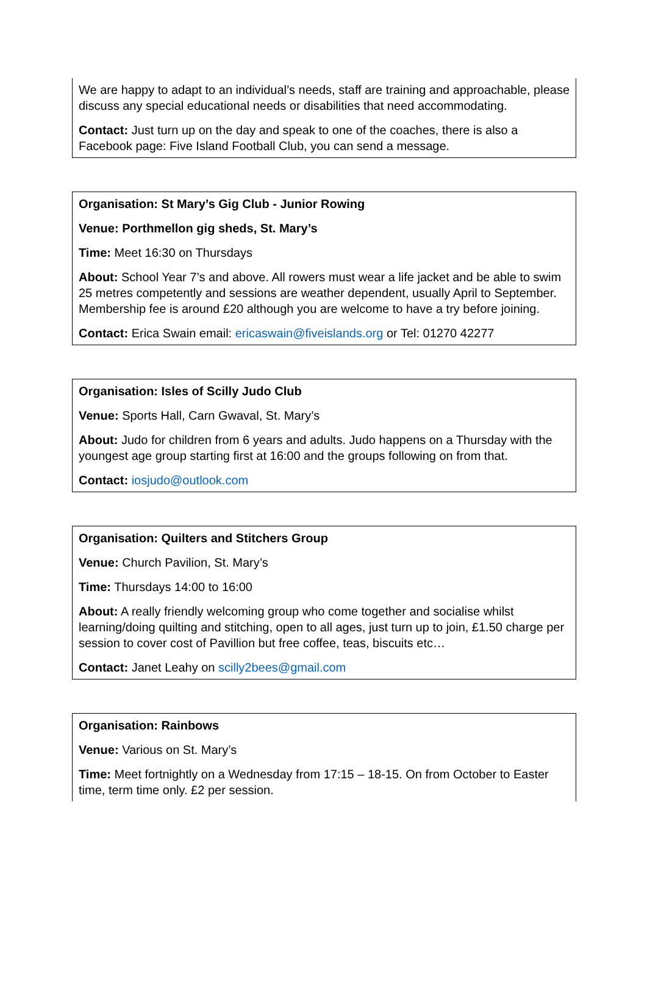We are happy to adapt to an individual’s needs, staff are training and approachable, please discuss any special educational needs or disabilities that need accommodating.
Contact: Just turn up on the day and speak to one of the coaches, there is also a Facebook page: Five Island Football Club, you can send a message.
Organisation: St Mary’s Gig Club - Junior Rowing
Venue: Porthmellon gig sheds, St. Mary’s
Time: Meet 16:30 on Thursdays
About: School Year 7’s and above. All rowers must wear a life jacket and be able to swim 25 metres competently and sessions are weather dependent, usually April to September. Membership fee is around £20 although you are welcome to have a try before joining.
Contact: Erica Swain email: ericaswain@fiveislands.org or Tel: 01270 42277
Organisation: Isles of Scilly Judo Club
Venue: Sports Hall, Carn Gwaval, St. Mary’s
About: Judo for children from 6 years and adults. Judo happens on a Thursday with the youngest age group starting first at 16:00 and the groups following on from that.
Contact: iosjudo@outlook.com
Organisation: Quilters and Stitchers Group
Venue: Church Pavilion, St. Mary’s
Time: Thursdays 14:00 to 16:00
About: A really friendly welcoming group who come together and socialise whilst learning/doing quilting and stitching, open to all ages, just turn up to join, £1.50 charge per session to cover cost of Pavillion but free coffee, teas, biscuits etc…
Contact: Janet Leahy on scilly2bees@gmail.com
Organisation: Rainbows
Venue: Various on St. Mary’s
Time: Meet fortnightly on a Wednesday from 17:15 – 18-15. On from October to Easter time, term time only. £2 per session.